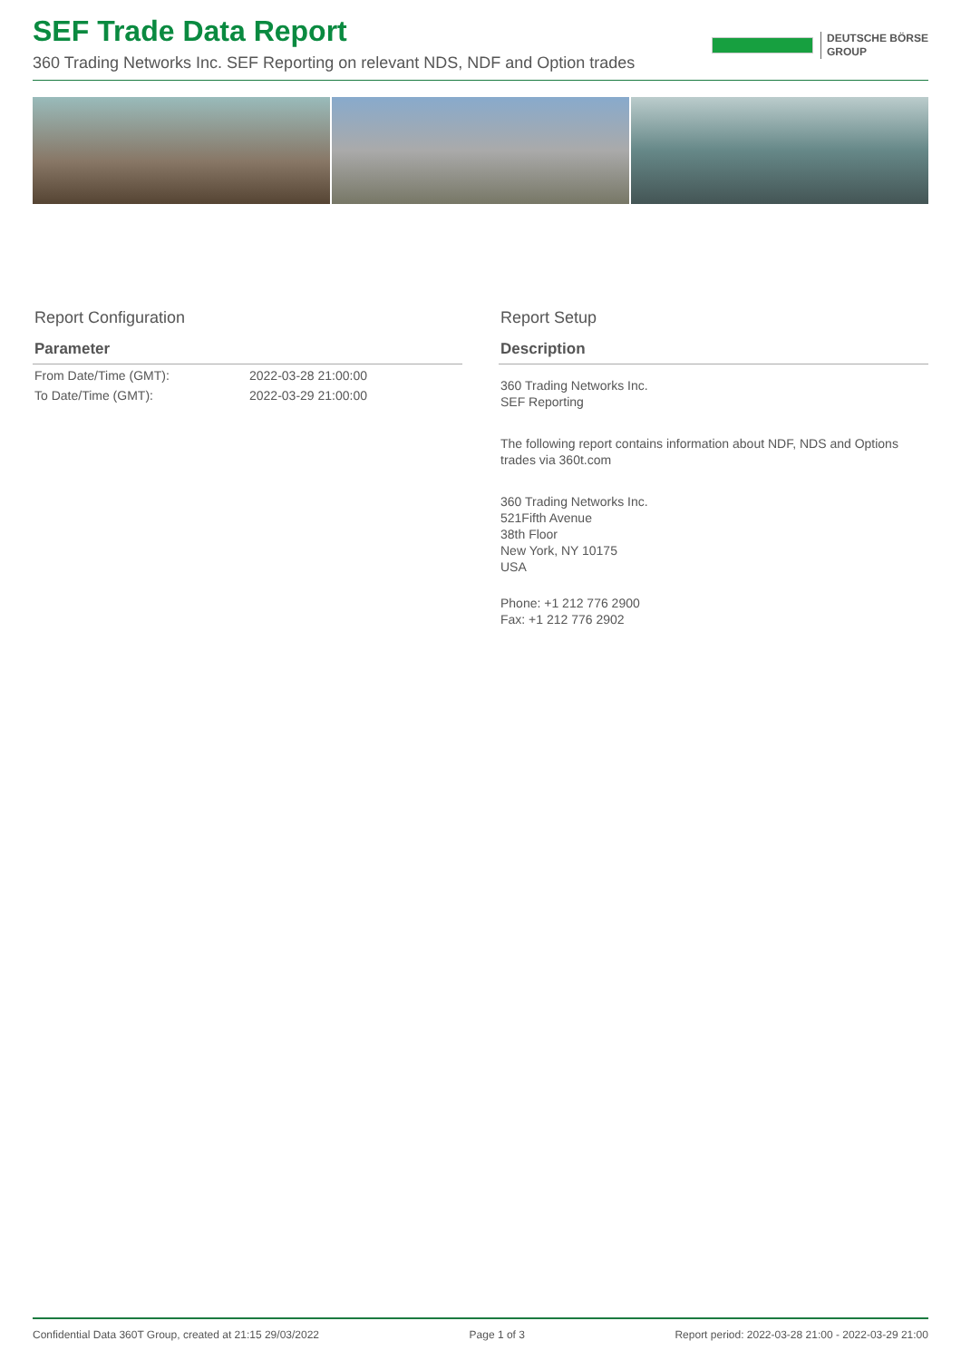SEF Trade Data Report
360 Trading Networks Inc. SEF Reporting on relevant NDS, NDF and Option trades
DEUTSCHE BÖRSE
GROUP
Report Configuration
| Parameter | |
| --- | --- |
| From Date/Time (GMT): | 2022-03-28 21:00:00 |
| To Date/Time (GMT): | 2022-03-29 21:00:00 |
Report Setup
Description
360 Trading Networks Inc.
SEF Reporting
The following report contains information about NDF, NDS and Options trades via 360t.com
360 Trading Networks Inc.
521Fifth Avenue
38th Floor
New York, NY 10175
USA
Phone: +1 212 776 2900
Fax: +1 212 776 2902
Confidential Data 360T Group, created at 21:15 29/03/2022 Page 1 of 3 Report period: 2022-03-28 21:00 - 2022-03-29 21:00